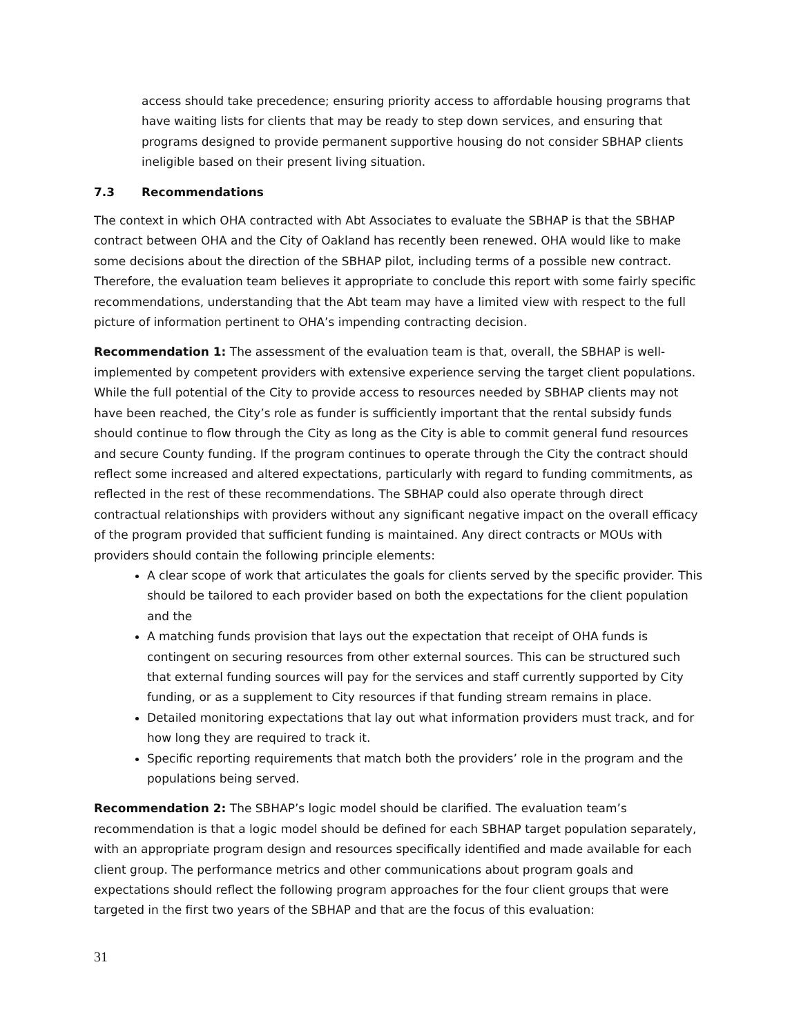access should take precedence; ensuring priority access to affordable housing programs that have waiting lists for clients that may be ready to step down services, and ensuring that programs designed to provide permanent supportive housing do not consider SBHAP clients ineligible based on their present living situation.
7.3 Recommendations
The context in which OHA contracted with Abt Associates to evaluate the SBHAP is that the SBHAP contract between OHA and the City of Oakland has recently been renewed. OHA would like to make some decisions about the direction of the SBHAP pilot, including terms of a possible new contract. Therefore, the evaluation team believes it appropriate to conclude this report with some fairly specific recommendations, understanding that the Abt team may have a limited view with respect to the full picture of information pertinent to OHA’s impending contracting decision.
Recommendation 1: The assessment of the evaluation team is that, overall, the SBHAP is well-implemented by competent providers with extensive experience serving the target client populations. While the full potential of the City to provide access to resources needed by SBHAP clients may not have been reached, the City’s role as funder is sufficiently important that the rental subsidy funds should continue to flow through the City as long as the City is able to commit general fund resources and secure County funding. If the program continues to operate through the City the contract should reflect some increased and altered expectations, particularly with regard to funding commitments, as reflected in the rest of these recommendations. The SBHAP could also operate through direct contractual relationships with providers without any significant negative impact on the overall efficacy of the program provided that sufficient funding is maintained. Any direct contracts or MOUs with providers should contain the following principle elements:
A clear scope of work that articulates the goals for clients served by the specific provider. This should be tailored to each provider based on both the expectations for the client population and the
A matching funds provision that lays out the expectation that receipt of OHA funds is contingent on securing resources from other external sources. This can be structured such that external funding sources will pay for the services and staff currently supported by City funding, or as a supplement to City resources if that funding stream remains in place.
Detailed monitoring expectations that lay out what information providers must track, and for how long they are required to track it.
Specific reporting requirements that match both the providers’ role in the program and the populations being served.
Recommendation 2: The SBHAP’s logic model should be clarified. The evaluation team’s recommendation is that a logic model should be defined for each SBHAP target population separately, with an appropriate program design and resources specifically identified and made available for each client group. The performance metrics and other communications about program goals and expectations should reflect the following program approaches for the four client groups that were targeted in the first two years of the SBHAP and that are the focus of this evaluation:
31